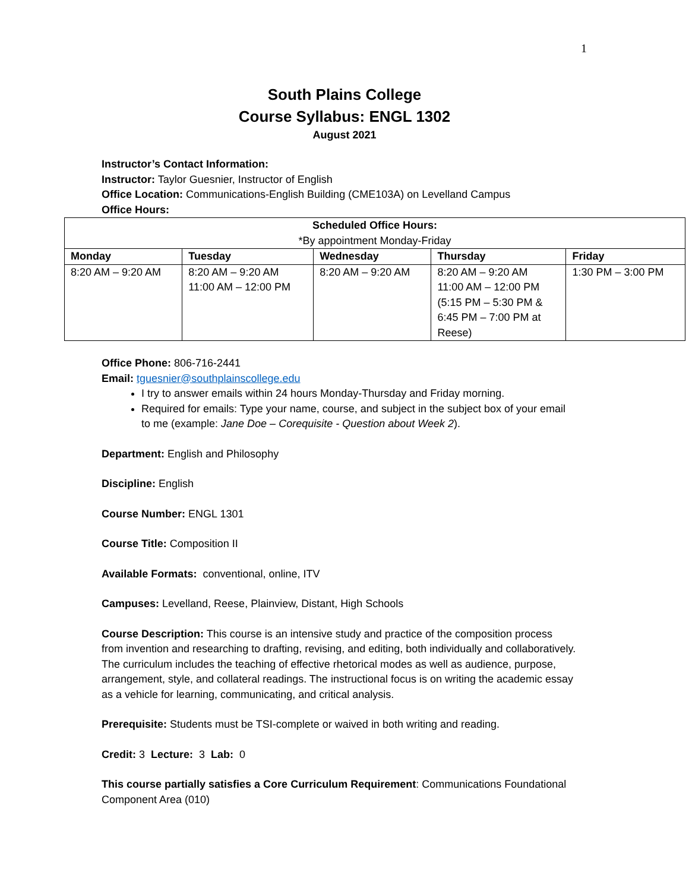1
South Plains College
Course Syllabus: ENGL 1302
August 2021
Instructor’s Contact Information:
Instructor: Taylor Guesnier, Instructor of English
Office Location: Communications-English Building (CME103A) on Levelland Campus
Office Hours:
| Scheduled Office Hours: *By appointment Monday-Friday | | | | |
| --- | --- | --- | --- | --- |
| Monday | Tuesday | Wednesday | Thursday | Friday |
| 8:20 AM – 9:20 AM | 8:20 AM – 9:20 AM 11:00 AM – 12:00 PM | 8:20 AM – 9:20 AM | 8:20 AM – 9:20 AM 11:00 AM – 12:00 PM (5:15 PM – 5:30 PM & 6:45 PM – 7:00 PM at Reese) | 1:30 PM – 3:00 PM |
Office Phone: 806-716-2441
Email: tguesnier@southplainscollege.edu
I try to answer emails within 24 hours Monday-Thursday and Friday morning.
Required for emails: Type your name, course, and subject in the subject box of your email to me (example: Jane Doe – Corequisite - Question about Week 2).
Department: English and Philosophy
Discipline: English
Course Number: ENGL 1301
Course Title: Composition II
Available Formats: conventional, online, ITV
Campuses: Levelland, Reese, Plainview, Distant, High Schools
Course Description: This course is an intensive study and practice of the composition process from invention and researching to drafting, revising, and editing, both individually and collaboratively. The curriculum includes the teaching of effective rhetorical modes as well as audience, purpose, arrangement, style, and collateral readings. The instructional focus is on writing the academic essay as a vehicle for learning, communicating, and critical analysis.
Prerequisite: Students must be TSI-complete or waived in both writing and reading.
Credit: 3 Lecture: 3 Lab: 0
This course partially satisfies a Core Curriculum Requirement: Communications Foundational Component Area (010)